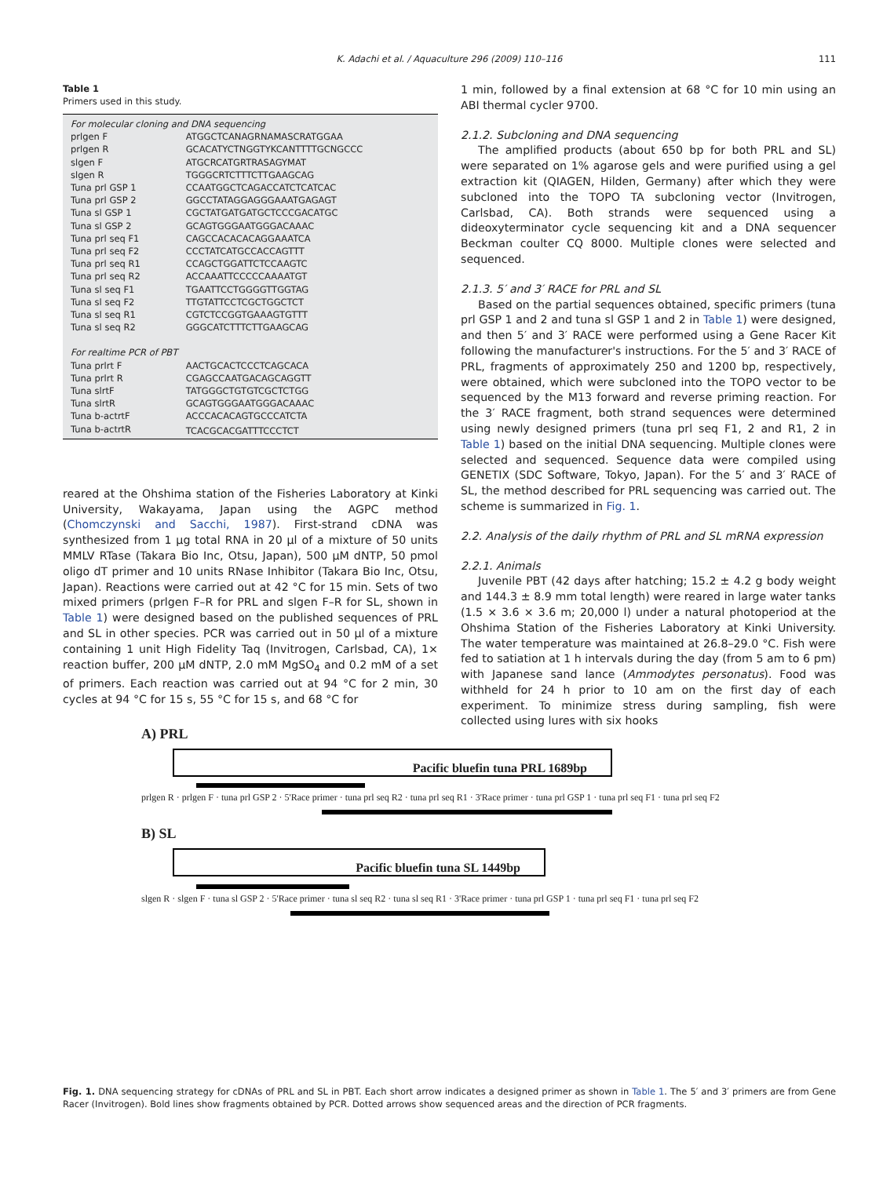K. Adachi et al. / Aquaculture 296 (2009) 110–116
111
Table 1
Primers used in this study.
| For molecular cloning and DNA sequencing | |
| prlgen F | ATGGCTCANAGRNAMASCRATGGAA |
| prlgen R | GCACATYCTNGGTYKCANTTTTGCNGCCC |
| slgen F | ATGCRCATGRTRASAGYMAT |
| slgen R | TGGGCRTCTTTCTTGAAGCAG |
| Tuna prl GSP 1 | CCAATGGCTCAGACCATCTCATCAC |
| Tuna prl GSP 2 | GGCCTATAGGAGGGAAATGAGAGT |
| Tuna sl GSP 1 | CGCTATGATGATGCTCCCGACATGC |
| Tuna sl GSP 2 | GCAGTGGGAATGGGACAAAC |
| Tuna prl seq F1 | CAGCCACACACAGGAAATCA |
| Tuna prl seq F2 | CCCTATCATGCCACCAGTTT |
| Tuna prl seq R1 | CCAGCTGGATTCTCCAAGTC |
| Tuna prl seq R2 | ACCAAATTCCCCCAAAATGT |
| Tuna sl seq F1 | TGAATTCCTGGGGTTGGTAG |
| Tuna sl seq F2 | TTGTATTCCTCGCTGGCTCT |
| Tuna sl seq R1 | CGTCTCCGGTGAAAGTGTTT |
| Tuna sl seq R2 | GGGCATCTTTCTTGAAGCAG |
| For realtime PCR of PBT | |
| Tuna prlrt F | AACTGCACTCCCTCAGCACA |
| Tuna prlrt R | CGAGCCAATGACAGCAGGTT |
| Tuna slrtF | TATGGGCTGTGTCGCTCTGG |
| Tuna slrtR | GCAGTGGGAATGGGACAAAC |
| Tuna b-actrtF | ACCCACACAGTGCCCATCTA |
| Tuna b-actrtR | TCACGCACGATTTCCCTCT |
reared at the Ohshima station of the Fisheries Laboratory at Kinki University, Wakayama, Japan using the AGPC method (Chomczynski and Sacchi, 1987). First-strand cDNA was synthesized from 1 µg total RNA in 20 µl of a mixture of 50 units MMLV RTase (Takara Bio Inc, Otsu, Japan), 500 µM dNTP, 50 pmol oligo dT primer and 10 units RNase Inhibitor (Takara Bio Inc, Otsu, Japan). Reactions were carried out at 42 °C for 15 min. Sets of two mixed primers (prlgen F–R for PRL and slgen F–R for SL, shown in Table 1) were designed based on the published sequences of PRL and SL in other species. PCR was carried out in 50 µl of a mixture containing 1 unit High Fidelity Taq (Invitrogen, Carlsbad, CA), 1× reaction buffer, 200 µM dNTP, 2.0 mM MgSO<sub>4</sub> and 0.2 mM of a set of primers. Each reaction was carried out at 94 °C for 2 min, 30 cycles at 94 °C for 15 s, 55 °C for 15 s, and 68 °C for
1 min, followed by a final extension at 68 °C for 10 min using an ABI thermal cycler 9700.
2.1.2. Subcloning and DNA sequencing
The amplified products (about 650 bp for both PRL and SL) were separated on 1% agarose gels and were purified using a gel extraction kit (QIAGEN, Hilden, Germany) after which they were subcloned into the TOPO TA subcloning vector (Invitrogen, Carlsbad, CA). Both strands were sequenced using a dideoxyterminator cycle sequencing kit and a DNA sequencer Beckman coulter CQ 8000. Multiple clones were selected and sequenced.
2.1.3. 5′ and 3′ RACE for PRL and SL
Based on the partial sequences obtained, specific primers (tuna prl GSP 1 and 2 and tuna sl GSP 1 and 2 in Table 1) were designed, and then 5′ and 3′ RACE were performed using a Gene Racer Kit following the manufacturer's instructions. For the 5′ and 3′ RACE of PRL, fragments of approximately 250 and 1200 bp, respectively, were obtained, which were subcloned into the TOPO vector to be sequenced by the M13 forward and reverse priming reaction. For the 3′ RACE fragment, both strand sequences were determined using newly designed primers (tuna prl seq F1, 2 and R1, 2 in Table 1) based on the initial DNA sequencing. Multiple clones were selected and sequenced. Sequence data were compiled using GENETIX (SDC Software, Tokyo, Japan). For the 5′ and 3′ RACE of SL, the method described for PRL sequencing was carried out. The scheme is summarized in Fig. 1.
2.2. Analysis of the daily rhythm of PRL and SL mRNA expression
2.2.1. Animals
Juvenile PBT (42 days after hatching; 15.2 ± 4.2 g body weight and 144.3 ± 8.9 mm total length) were reared in large water tanks (1.5 × 3.6 × 3.6 m; 20,000 l) under a natural photoperiod at the Ohshima Station of the Fisheries Laboratory at Kinki University. The water temperature was maintained at 26.8–29.0 °C. Fish were fed to satiation at 1 h intervals during the day (from 5 am to 6 pm) with Japanese sand lance (Ammodytes personatus). Food was withheld for 24 h prior to 10 am on the first day of each experiment. To minimize stress during sampling, fish were collected using lures with six hooks
A) PRL
Pacific bluefin tuna PRL 1689bp
prlgen R · prlgen F · tuna prl GSP 2 · 5'Race primer · tuna prl seq R2 · tuna prl seq R1 · 3'Race primer · tuna prl GSP 1 · tuna prl seq F1 · tuna prl seq F2
B) SL
Pacific bluefin tuna SL 1449bp
slgen R · slgen F · tuna sl GSP 2 · 5'Race primer · tuna sl seq R2 · tuna sl seq R1 · 3'Race primer · tuna prl GSP 1 · tuna prl seq F1 · tuna prl seq F2
Fig. 1. DNA sequencing strategy for cDNAs of PRL and SL in PBT. Each short arrow indicates a designed primer as shown in Table 1. The 5′ and 3′ primers are from Gene Racer (Invitrogen). Bold lines show fragments obtained by PCR. Dotted arrows show sequenced areas and the direction of PCR fragments.